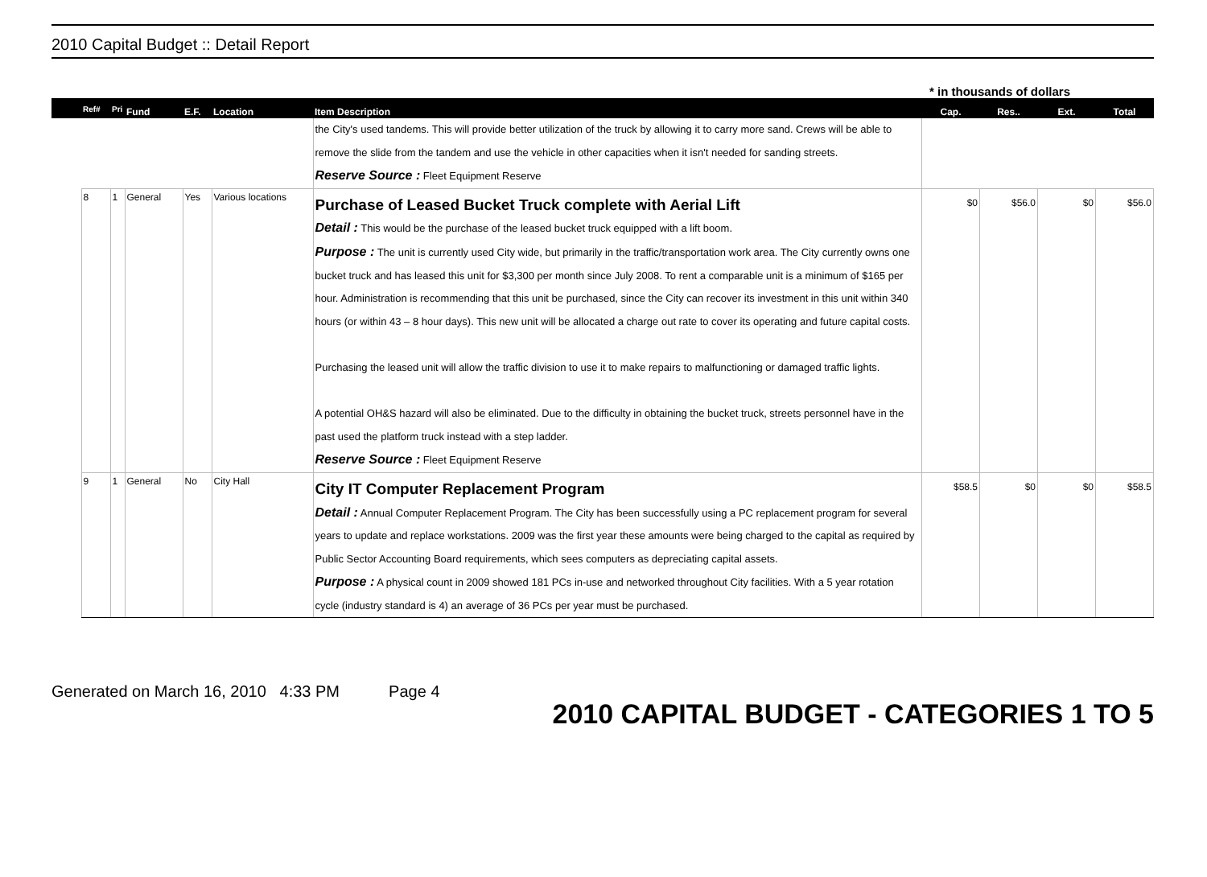2010 Capital Budget :: Detail Report
* in thousands of dollars
| | Ref# | Pri | Fund | E.F. | Location | Item Description | Cap. | Res.. | Ext. | Total |
| --- | --- | --- | --- | --- | --- | --- | --- | --- | --- | --- |
| | | | | | | the City's used tandems. This will provide better utilization of the truck by allowing it to carry more sand. Crews will be able to remove the slide from the tandem and use the vehicle in other capacities when it isn't needed for sanding streets. Reserve Source : Fleet Equipment Reserve | | | | |
| | 8 | 1 | General | Yes | Various locations | Purchase of Leased Bucket Truck complete with Aerial Lift Detail : This would be the purchase of the leased bucket truck equipped with a lift boom. Purpose : The unit is currently used City wide, but primarily in the traffic/transportation work area. The City currently owns one bucket truck and has leased this unit for $3,300 per month since July 2008. To rent a comparable unit is a minimum of $165 per hour. Administration is recommending that this unit be purchased, since the City can recover its investment in this unit within 340 hours (or within 43 – 8 hour days). This new unit will be allocated a charge out rate to cover its operating and future capital costs. Purchasing the leased unit will allow the traffic division to use it to make repairs to malfunctioning or damaged traffic lights. A potential OH&S hazard will also be eliminated. Due to the difficulty in obtaining the bucket truck, streets personnel have in the past used the platform truck instead with a step ladder. Reserve Source : Fleet Equipment Reserve | $0 | $56.0 | $0 | $56.0 |
| | 9 | 1 | General | No | City Hall | City IT Computer Replacement Program Detail : Annual Computer Replacement Program. The City has been successfully using a PC replacement program for several years to update and replace workstations. 2009 was the first year these amounts were being charged to the capital as required by Public Sector Accounting Board requirements, which sees computers as depreciating capital assets. Purpose : A physical count in 2009 showed 181 PCs in-use and networked throughout City facilities. With a 5 year rotation cycle (industry standard is 4) an average of 36 PCs per year must be purchased. | $58.5 | $0 | $0 | $58.5 |
Generated on March 16, 2010 4:33 PM Page 4
2010 CAPITAL BUDGET - CATEGORIES 1 TO 5